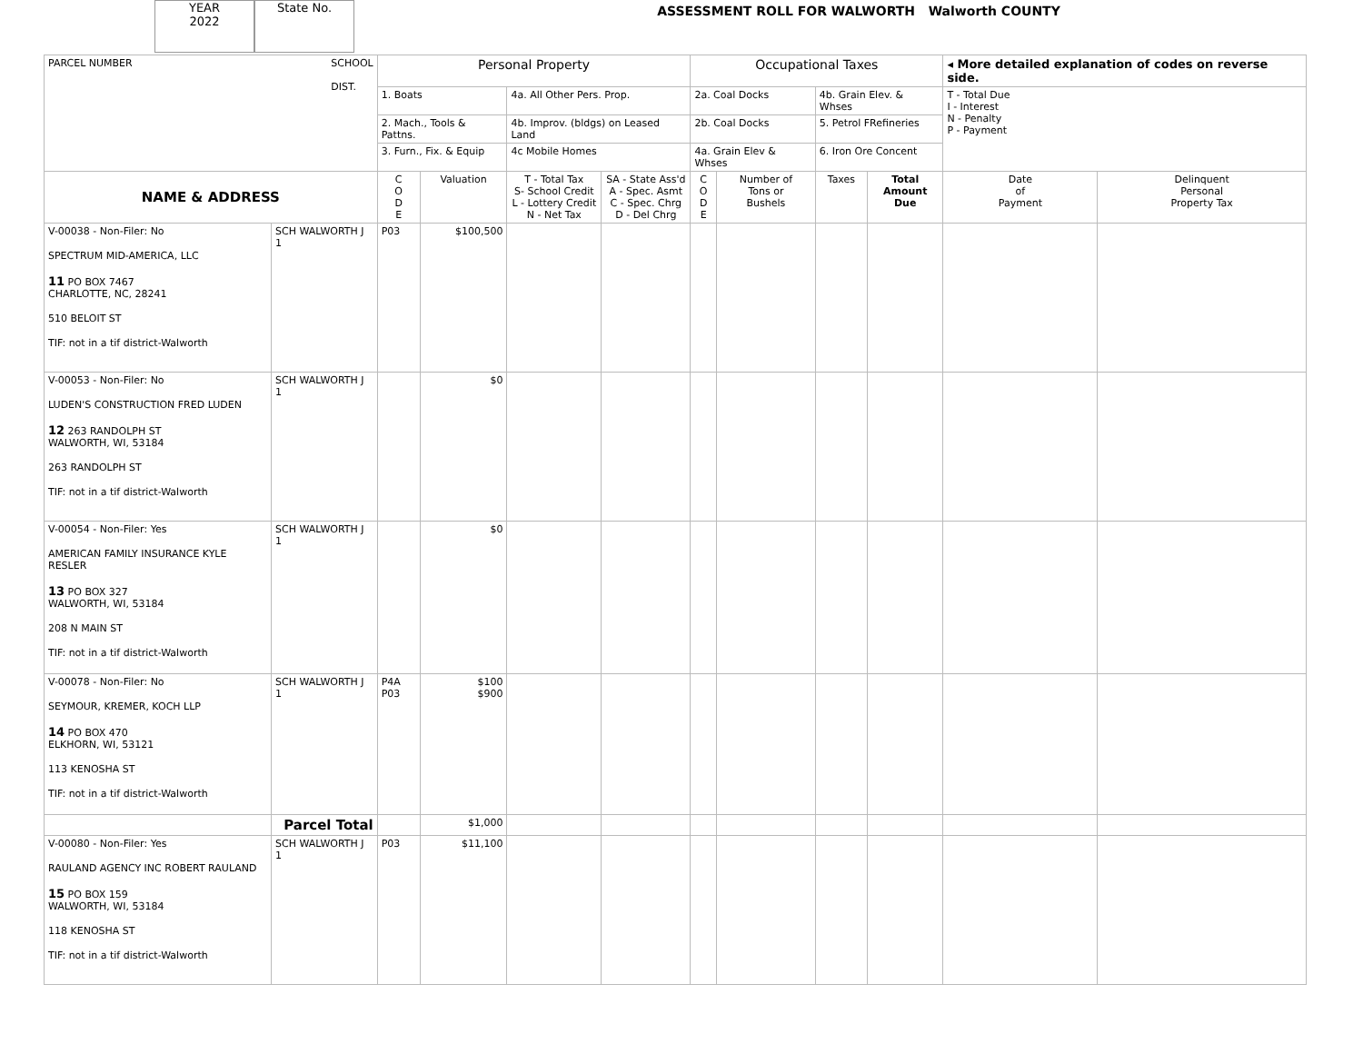YEAR
2022
State No.
ASSESSMENT ROLL FOR WALWORTH Walworth COUNTY
| PARCEL NUMBER SCHOOL DIST. | | Personal Property | | | | Occupational Taxes | | | | ◂ More detailed explanation of codes on reverse side. | |
| | | 1. Boats | | 4a. All Other Pers. Prop. | | 2a. Coal Docks | | 4b. Grain Elev. & Whses | | T - Total Due I - Interest N - Penalty P - Payment | |
| | | 2. Mach., Tools & Pattns. | | 4b. Improv. (bldgs) on Leased Land | | 2b. Coal Docks | | 5. Petrol FRefineries | | | |
| | | 3. Furn., Fix. & Equip | | 4c Mobile Homes | | 4a. Grain Elev & Whses | | 6. Iron Ore Concent | | | |
| NAME & ADDRESS | | C O D E | Valuation | T - Total Tax S- School Credit L - Lottery Credit N - Net Tax | SA - State Ass'd A - Spec. Asmt C - Spec. Chrg D - Del Chrg | C O D E | Number of Tons or Bushels | Taxes | Total Amount Due | Date of Payment | Delinquent Personal Property Tax |
| V-00038 - Non-Filer: No SPECTRUM MID-AMERICA, LLC 11 PO BOX 7467 CHARLOTTE, NC, 28241 510 BELOIT ST TIF: not in a tif district-Walworth | SCH WALWORTH J 1 | P03 | $100,500 | | | | | | | | |
| V-00053 - Non-Filer: No LUDEN'S CONSTRUCTION FRED LUDEN 12 263 RANDOLPH ST WALWORTH, WI, 53184 263 RANDOLPH ST TIF: not in a tif district-Walworth | SCH WALWORTH J 1 | | $0 | | | | | | | | |
| V-00054 - Non-Filer: Yes AMERICAN FAMILY INSURANCE KYLE RESLER 13 PO BOX 327 WALWORTH, WI, 53184 208 N MAIN ST TIF: not in a tif district-Walworth | SCH WALWORTH J 1 | | $0 | | | | | | | | |
| V-00078 - Non-Filer: No SEYMOUR, KREMER, KOCH LLP 14 PO BOX 470 ELKHORN, WI, 53121 113 KENOSHA ST TIF: not in a tif district-Walworth | SCH WALWORTH J 1 | P4A P03 | $100 $900 | | | | | | | | |
| | Parcel Total | | $1,000 | | | | | | | | |
| V-00080 - Non-Filer: Yes RAULAND AGENCY INC ROBERT RAULAND 15 PO BOX 159 WALWORTH, WI, 53184 118 KENOSHA ST TIF: not in a tif district-Walworth | SCH WALWORTH J 1 | P03 | $11,100 | | | | | | | | |